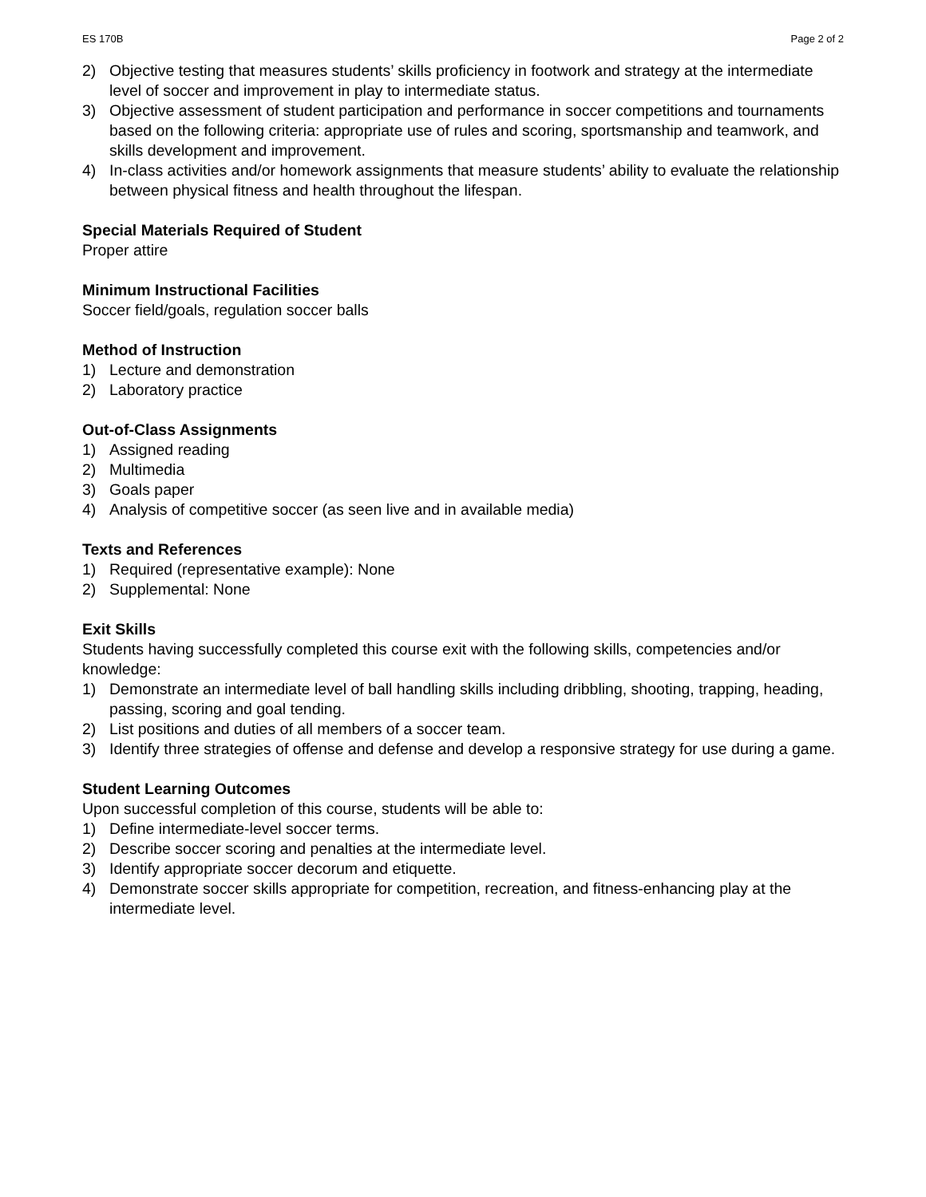ES 170B Page 2 of 2
2) Objective testing that measures students’ skills proficiency in footwork and strategy at the intermediate level of soccer and improvement in play to intermediate status.
3) Objective assessment of student participation and performance in soccer competitions and tournaments based on the following criteria: appropriate use of rules and scoring, sportsmanship and teamwork, and skills development and improvement.
4) In-class activities and/or homework assignments that measure students’ ability to evaluate the relationship between physical fitness and health throughout the lifespan.
Special Materials Required of Student
Proper attire
Minimum Instructional Facilities
Soccer field/goals, regulation soccer balls
Method of Instruction
1) Lecture and demonstration
2) Laboratory practice
Out-of-Class Assignments
1) Assigned reading
2) Multimedia
3) Goals paper
4) Analysis of competitive soccer (as seen live and in available media)
Texts and References
1) Required (representative example): None
2) Supplemental: None
Exit Skills
Students having successfully completed this course exit with the following skills, competencies and/or knowledge:
1) Demonstrate an intermediate level of ball handling skills including dribbling, shooting, trapping, heading, passing, scoring and goal tending.
2) List positions and duties of all members of a soccer team.
3) Identify three strategies of offense and defense and develop a responsive strategy for use during a game.
Student Learning Outcomes
Upon successful completion of this course, students will be able to:
1) Define intermediate-level soccer terms.
2) Describe soccer scoring and penalties at the intermediate level.
3) Identify appropriate soccer decorum and etiquette.
4) Demonstrate soccer skills appropriate for competition, recreation, and fitness-enhancing play at the intermediate level.